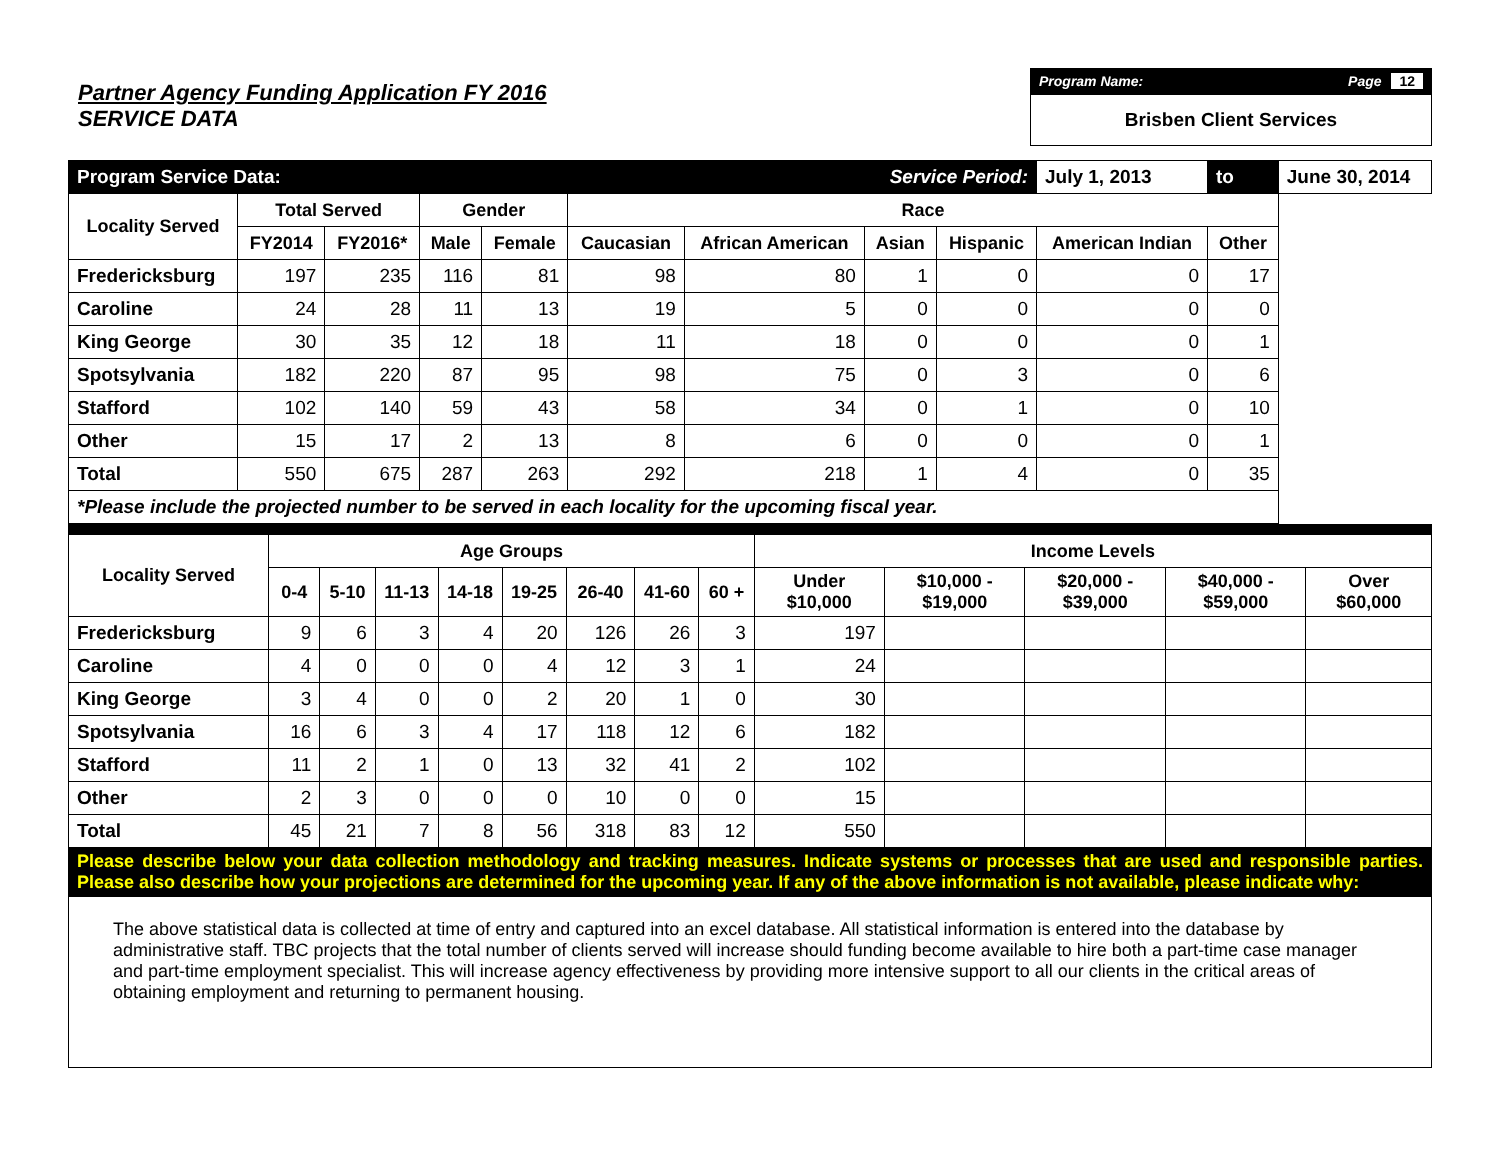Partner Agency Funding Application FY 2016
SERVICE DATA
Program Name: Page 12
Brisben Client Services
| Program Service Data: | | | | | | | Service Period: | | July 1, 2013 | to | June 30, 2014 |
| Locality Served | Total Served | | Gender | | Race | | | | | | |
| | FY2014 | FY2016* | Male | Female | Caucasian | African American | Asian | Hispanic | American Indian | Other | |
| Fredericksburg | 197 | 235 | 116 | 81 | 98 | 80 | 1 | 0 | 0 | 17 | |
| Caroline | 24 | 28 | 11 | 13 | 19 | 5 | 0 | 0 | 0 | 0 | |
| King George | 30 | 35 | 12 | 18 | 11 | 18 | 0 | 0 | 0 | 1 | |
| Spotsylvania | 182 | 220 | 87 | 95 | 98 | 75 | 0 | 3 | 0 | 6 | |
| Stafford | 102 | 140 | 59 | 43 | 58 | 34 | 0 | 1 | 0 | 10 | |
| Other | 15 | 17 | 2 | 13 | 8 | 6 | 0 | 0 | 0 | 1 | |
| Total | 550 | 675 | 287 | 263 | 292 | 218 | 1 | 4 | 0 | 35 | |
| *Please include the projected number to be served in each locality for the upcoming fiscal year. | | | | | | | | | | | |
| Locality Served | Age Groups | | | | | | | | Income Levels | | | | |
| --- | --- | --- | --- | --- | --- | --- | --- | --- | --- | --- | --- | --- | --- |
| | 0-4 | 5-10 | 11-13 | 14-18 | 19-25 | 26-40 | 41-60 | 60 + | Under $10,000 | $10,000 - $19,000 | $20,000 - $39,000 | $40,000 - $59,000 | Over $60,000 |
| Fredericksburg | 9 | 6 | 3 | 4 | 20 | 126 | 26 | 3 | 197 | | | | |
| Caroline | 4 | 0 | 0 | 0 | 4 | 12 | 3 | 1 | 24 | | | | |
| King George | 3 | 4 | 0 | 0 | 2 | 20 | 1 | 0 | 30 | | | | |
| Spotsylvania | 16 | 6 | 3 | 4 | 17 | 118 | 12 | 6 | 182 | | | | |
| Stafford | 11 | 2 | 1 | 0 | 13 | 32 | 41 | 2 | 102 | | | | |
| Other | 2 | 3 | 0 | 0 | 0 | 10 | 0 | 0 | 15 | | | | |
| Total | 45 | 21 | 7 | 8 | 56 | 318 | 83 | 12 | 550 | | | | |
| Please describe below your data collection methodology and tracking measures. Indicate systems or processes that are used and responsible parties. Please also describe how your projections are determined for the upcoming year. If any of the above information is not available, please indicate why: | | | | | | | | | | | | | |
| The above statistical data is collected at time of entry and captured into an excel database. All statistical information is entered into the database by administrative staff. TBC projects that the total number of clients served will increase should funding become available to hire both a part-time case manager and part-time employment specialist. This will increase agency effectiveness by providing more intensive support to all our clients in the critical areas of obtaining employment and returning to permanent housing. | | | | | | | | | | | | | |